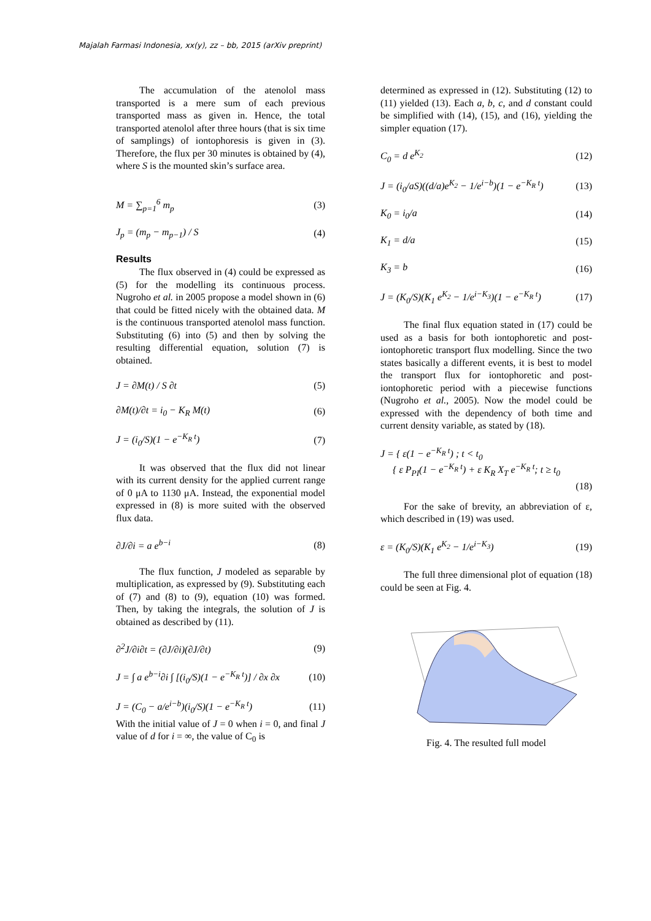Majalah Farmasi Indonesia, xx(y), zz – bb, 2015 (arXiv preprint)
The accumulation of the atenolol mass transported is a mere sum of each previous transported mass as given in. Hence, the total transported atenolol after three hours (that is six time of samplings) of iontophoresis is given in (3). Therefore, the flux per 30 minutes is obtained by (4), where S is the mounted skin’s surface area.
M = ∑<sub>p=1</sub><sup>6</sup> m<sub>p</sub> (3)
J<sub>p</sub> = (m<sub>p</sub> − m<sub>p−1</sub>) / S (4)
Results
The flux observed in (4) could be expressed as (5) for the modelling its continuous process. Nugroho et al. in 2005 propose a model shown in (6) that could be fitted nicely with the obtained data. M is the continuous transported atenolol mass function. Substituting (6) into (5) and then by solving the resulting differential equation, solution (7) is obtained.
J = ∂M(t) / S ∂t (5)
∂M(t)/∂t = i<sub>0</sub> − K<sub>R</sub> M(t) (6)
J = (i<sub>0</sub>/S)(1 − e<sup>−K<sub>R</sub> t</sup>) (7)
It was observed that the flux did not linear with its current density for the applied current range of 0 μA to 1130 μA. Instead, the exponential model expressed in (8) is more suited with the observed flux data.
∂J/∂i = a e<sup>b−i</sup> (8)
The flux function, J modeled as separable by multiplication, as expressed by (9). Substituting each of (7) and (8) to (9), equation (10) was formed. Then, by taking the integrals, the solution of J is obtained as described by (11).
∂<sup>2</sup>J/∂i∂t = (∂J/∂i)(∂J/∂t) (9)
J = ∫ a e<sup>b−i</sup>∂i ∫ [(i<sub>0</sub>/S)(1 − e<sup>−K<sub>R</sub> t</sup>)] / ∂x ∂x (10)
J = (C<sub>0</sub> − a/e<sup>i−b</sup>)(i<sub>0</sub>/S)(1 − e<sup>−K<sub>R</sub> t</sup>) (11)
With the initial value of J = 0 when i = 0, and final J value of d for i = ∞, the value of C<sub>0</sub> is
determined as expressed in (12). Substituting (12) to (11) yielded (13). Each a, b, c, and d constant could be simplified with (14), (15), and (16), yielding the simpler equation (17).
C<sub>0</sub> = d e<sup>K<sub>2</sub></sup> (12)
J = (i<sub>0</sub>/aS)((d/a)e<sup>K<sub>2</sub></sup> − 1/e<sup>i−b</sup>)(1 − e<sup>−K<sub>R</sub> t</sup>) (13)
K<sub>0</sub> = i<sub>0</sub>/a (14)
K<sub>1</sub> = d/a (15)
K<sub>3</sub> = b (16)
J = (K<sub>0</sub>/S)(K<sub>1</sub> e<sup>K<sub>2</sub></sup> − 1/e<sup>i−K<sub>3</sub></sup>)(1 − e<sup>−K<sub>R</sub> t</sup>) (17)
The final flux equation stated in (17) could be used as a basis for both iontophoretic and post-iontophoretic transport flux modelling. Since the two states basically a different events, it is best to model the transport flux for iontophoretic and post-iontophoretic period with a piecewise functions (Nugroho et al., 2005). Now the model could be expressed with the dependency of both time and current density variable, as stated by (18).
J = { ε(1 − e<sup>−K<sub>R</sub> t</sup>) ; t < t<sub>0</sub>
{ ε P<sub>PI</sub>(1 − e<sup>−K<sub>R</sub> t</sup>) + ε K<sub>R</sub> X<sub>T</sub> e<sup>−K<sub>R</sub> t</sup>; t ≥ t<sub>0</sub>
(18)
For the sake of brevity, an abbreviation of ε, which described in (19) was used.
ε = (K<sub>0</sub>/S)(K<sub>1</sub> e<sup>K<sub>2</sub></sup> − 1/e<sup>i−K<sub>3</sub></sup>) (19)
The full three dimensional plot of equation (18) could be seen at Fig. 4.
Fig. 4. The resulted full model